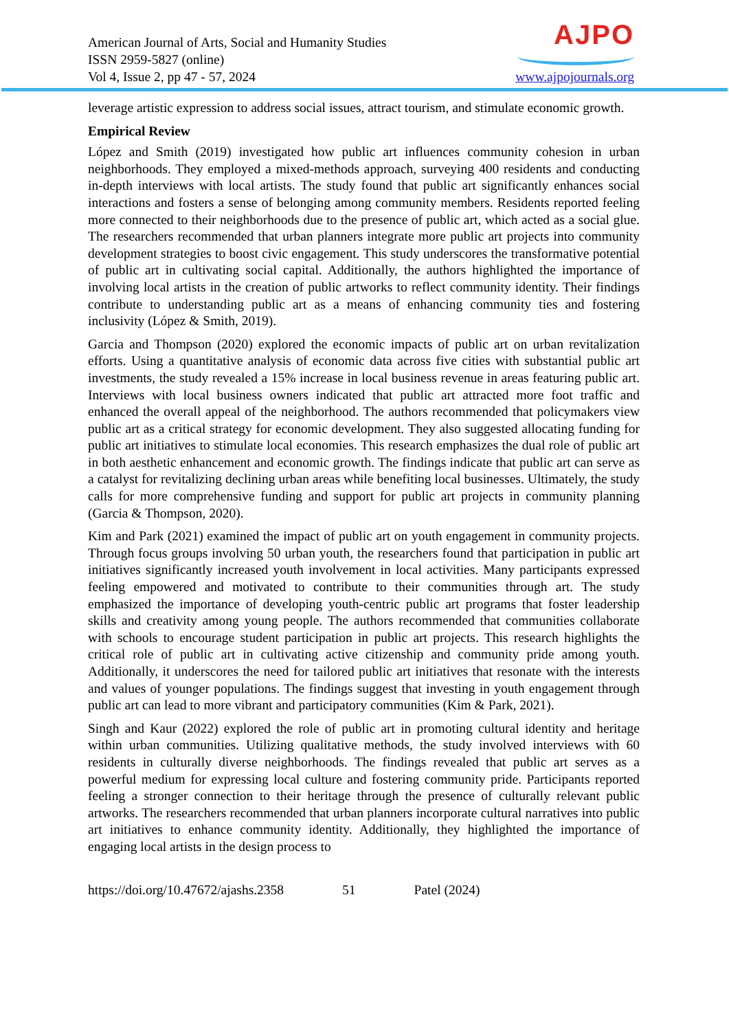American Journal of Arts, Social and Humanity Studies
ISSN 2959-5827 (online)
Vol 4, Issue 2, pp 47 - 57, 2024
AJPO
www.ajpojournals.org
leverage artistic expression to address social issues, attract tourism, and stimulate economic growth.
Empirical Review
López and Smith (2019) investigated how public art influences community cohesion in urban neighborhoods. They employed a mixed-methods approach, surveying 400 residents and conducting in-depth interviews with local artists. The study found that public art significantly enhances social interactions and fosters a sense of belonging among community members. Residents reported feeling more connected to their neighborhoods due to the presence of public art, which acted as a social glue. The researchers recommended that urban planners integrate more public art projects into community development strategies to boost civic engagement. This study underscores the transformative potential of public art in cultivating social capital. Additionally, the authors highlighted the importance of involving local artists in the creation of public artworks to reflect community identity. Their findings contribute to understanding public art as a means of enhancing community ties and fostering inclusivity (López & Smith, 2019).
Garcia and Thompson (2020) explored the economic impacts of public art on urban revitalization efforts. Using a quantitative analysis of economic data across five cities with substantial public art investments, the study revealed a 15% increase in local business revenue in areas featuring public art. Interviews with local business owners indicated that public art attracted more foot traffic and enhanced the overall appeal of the neighborhood. The authors recommended that policymakers view public art as a critical strategy for economic development. They also suggested allocating funding for public art initiatives to stimulate local economies. This research emphasizes the dual role of public art in both aesthetic enhancement and economic growth. The findings indicate that public art can serve as a catalyst for revitalizing declining urban areas while benefiting local businesses. Ultimately, the study calls for more comprehensive funding and support for public art projects in community planning (Garcia & Thompson, 2020).
Kim and Park (2021) examined the impact of public art on youth engagement in community projects. Through focus groups involving 50 urban youth, the researchers found that participation in public art initiatives significantly increased youth involvement in local activities. Many participants expressed feeling empowered and motivated to contribute to their communities through art. The study emphasized the importance of developing youth-centric public art programs that foster leadership skills and creativity among young people. The authors recommended that communities collaborate with schools to encourage student participation in public art projects. This research highlights the critical role of public art in cultivating active citizenship and community pride among youth. Additionally, it underscores the need for tailored public art initiatives that resonate with the interests and values of younger populations. The findings suggest that investing in youth engagement through public art can lead to more vibrant and participatory communities (Kim & Park, 2021).
Singh and Kaur (2022) explored the role of public art in promoting cultural identity and heritage within urban communities. Utilizing qualitative methods, the study involved interviews with 60 residents in culturally diverse neighborhoods. The findings revealed that public art serves as a powerful medium for expressing local culture and fostering community pride. Participants reported feeling a stronger connection to their heritage through the presence of culturally relevant public artworks. The researchers recommended that urban planners incorporate cultural narratives into public art initiatives to enhance community identity. Additionally, they highlighted the importance of engaging local artists in the design process to
https://doi.org/10.47672/ajashs.2358 51 Patel (2024)